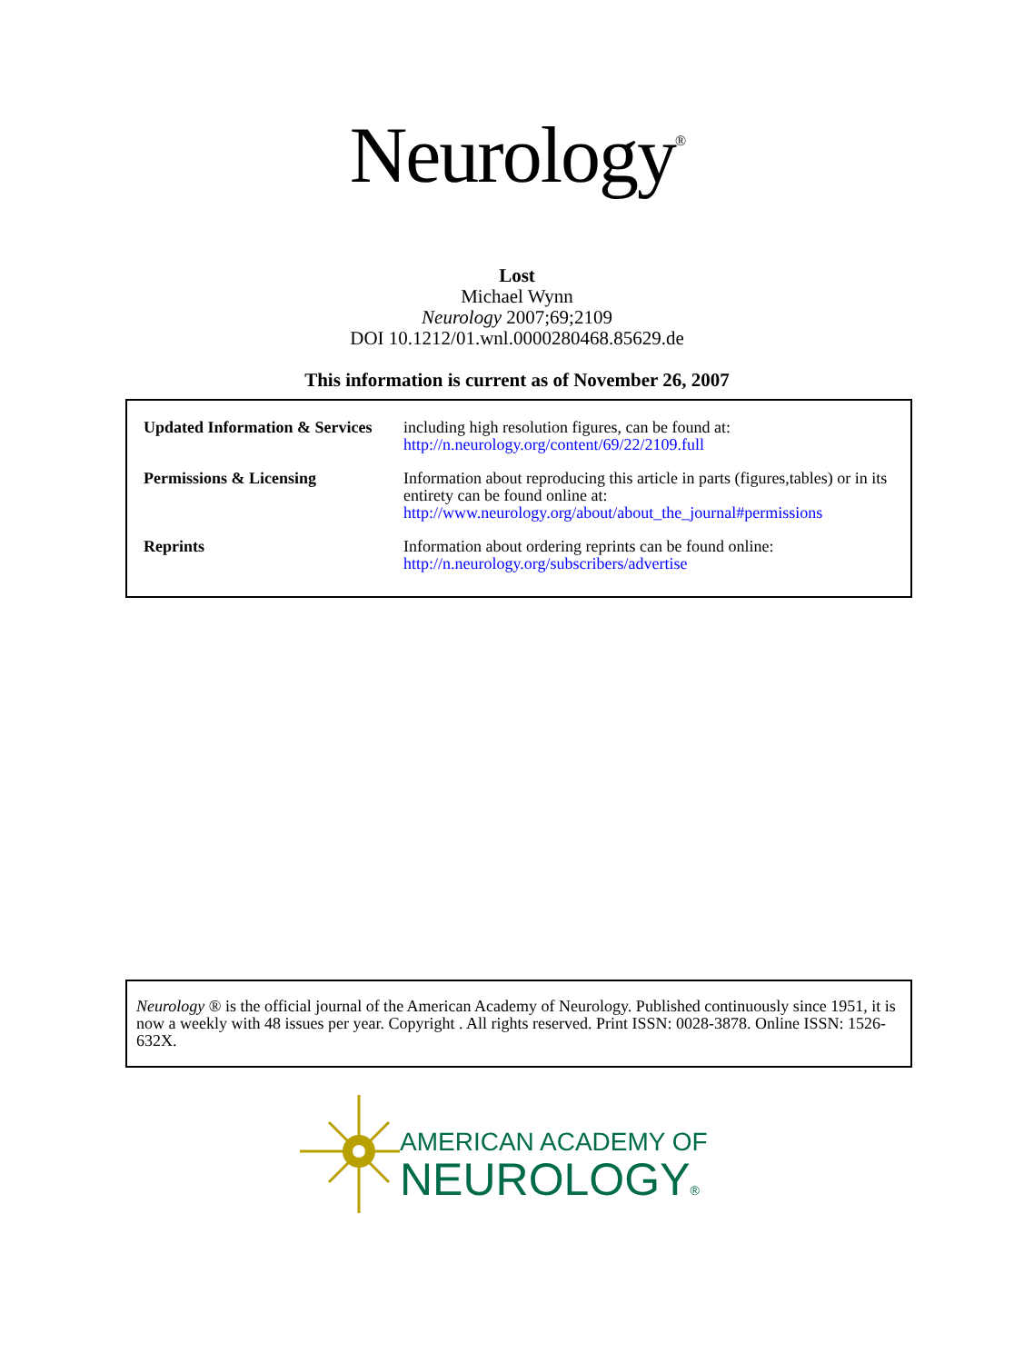Neurology<sup>®</sup>
Lost
Michael Wynn
Neurology 2007;69;2109
DOI 10.1212/01.wnl.0000280468.85629.de
This information is current as of November 26, 2007
| Updated Information & Services | including high resolution figures, can be found at: http://n.neurology.org/content/69/22/2109.full |
| Permissions & Licensing | Information about reproducing this article in parts (figures,tables) or in its entirety can be found online at: http://www.neurology.org/about/about_the_journal#permissions |
| Reprints | Information about ordering reprints can be found online: http://n.neurology.org/subscribers/advertise |
Neurology ® is the official journal of the American Academy of Neurology. Published continuously since 1951, it is now a weekly with 48 issues per year. Copyright . All rights reserved. Print ISSN: 0028-3878. Online ISSN: 1526-632X.
AMERICAN ACADEMY OF
NEUROLOGY®